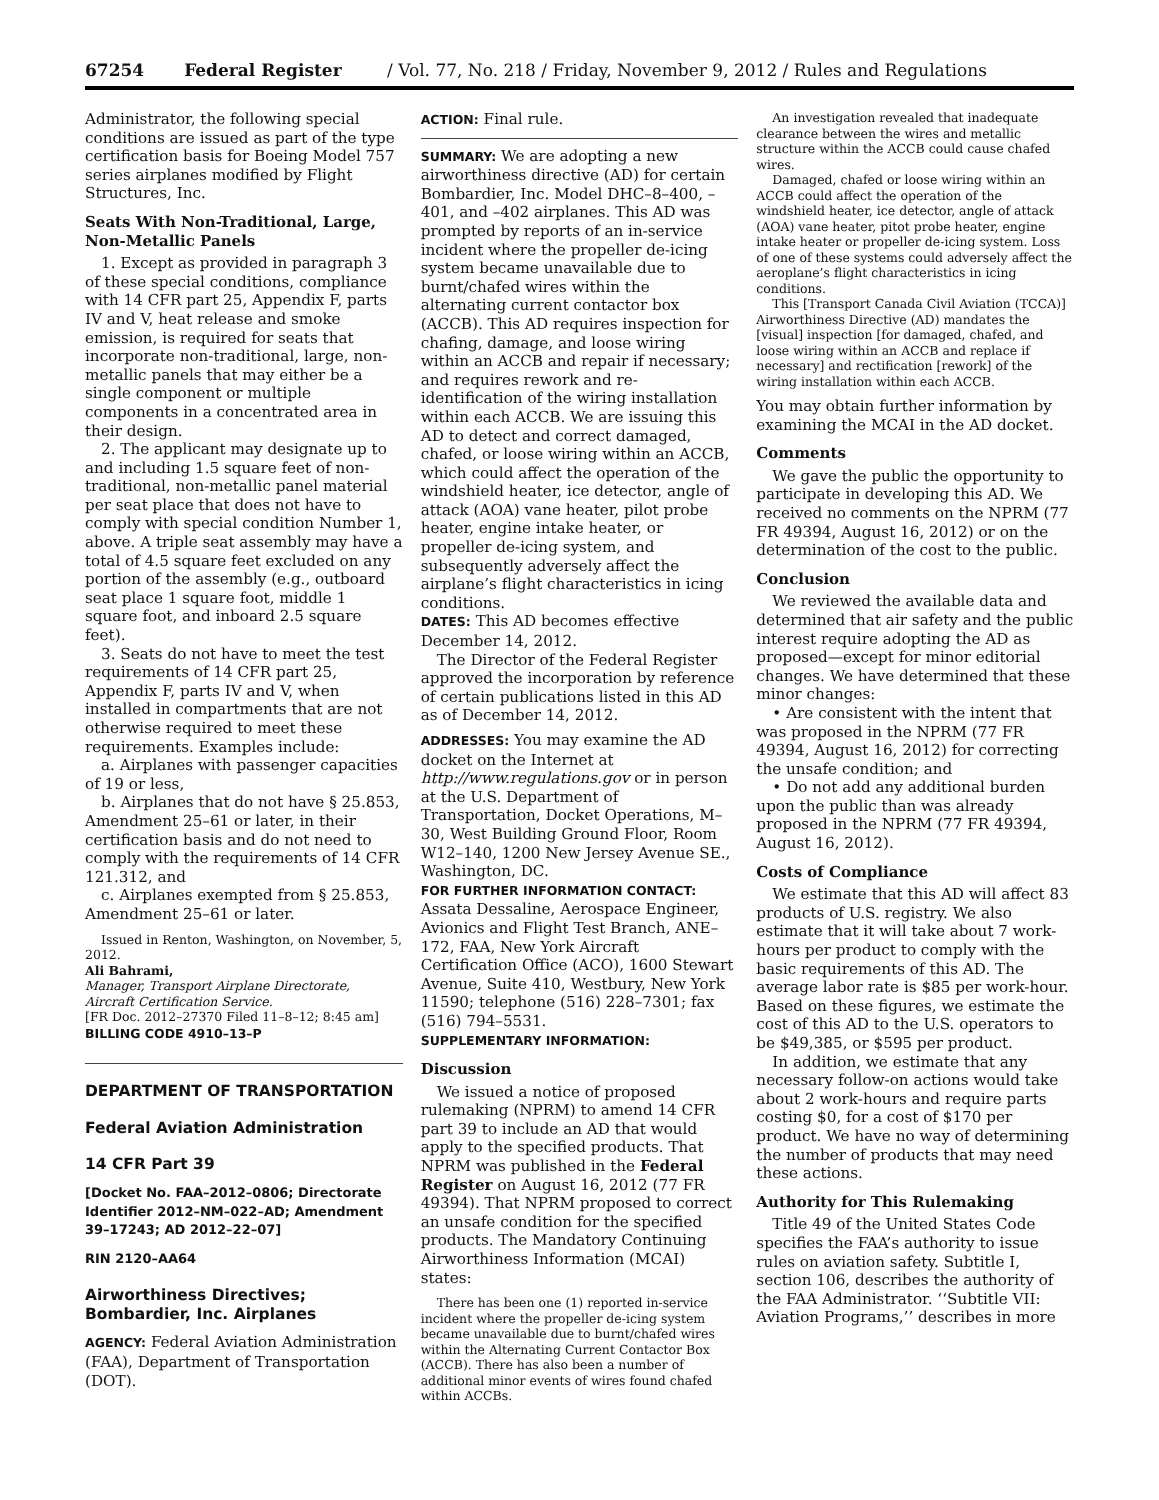67254 Federal Register / Vol. 77, No. 218 / Friday, November 9, 2012 / Rules and Regulations
Administrator, the following special conditions are issued as part of the type certification basis for Boeing Model 757 series airplanes modified by Flight Structures, Inc.
Seats With Non-Traditional, Large, Non-Metallic Panels
1. Except as provided in paragraph 3 of these special conditions, compliance with 14 CFR part 25, Appendix F, parts IV and V, heat release and smoke emission, is required for seats that incorporate non-traditional, large, non-metallic panels that may either be a single component or multiple components in a concentrated area in their design.
2. The applicant may designate up to and including 1.5 square feet of non-traditional, non-metallic panel material per seat place that does not have to comply with special condition Number 1, above. A triple seat assembly may have a total of 4.5 square feet excluded on any portion of the assembly (e.g., outboard seat place 1 square foot, middle 1 square foot, and inboard 2.5 square feet).
3. Seats do not have to meet the test requirements of 14 CFR part 25, Appendix F, parts IV and V, when installed in compartments that are not otherwise required to meet these requirements. Examples include:
a. Airplanes with passenger capacities of 19 or less,
b. Airplanes that do not have § 25.853, Amendment 25–61 or later, in their certification basis and do not need to comply with the requirements of 14 CFR 121.312, and
c. Airplanes exempted from § 25.853, Amendment 25–61 or later.
Issued in Renton, Washington, on November, 5, 2012.
Ali Bahrami,
Manager, Transport Airplane Directorate, Aircraft Certification Service.
[FR Doc. 2012–27370 Filed 11–8–12; 8:45 am]
BILLING CODE 4910–13–P
DEPARTMENT OF TRANSPORTATION
Federal Aviation Administration
14 CFR Part 39
[Docket No. FAA–2012–0806; Directorate Identifier 2012–NM–022–AD; Amendment 39–17243; AD 2012–22–07]
RIN 2120–AA64
Airworthiness Directives; Bombardier, Inc. Airplanes
AGENCY: Federal Aviation Administration (FAA), Department of Transportation (DOT).
ACTION: Final rule.
SUMMARY: We are adopting a new airworthiness directive (AD) for certain Bombardier, Inc. Model DHC–8–400, –401, and –402 airplanes. This AD was prompted by reports of an in-service incident where the propeller de-icing system became unavailable due to burnt/chafed wires within the alternating current contactor box (ACCB). This AD requires inspection for chafing, damage, and loose wiring within an ACCB and repair if necessary; and requires rework and re-identification of the wiring installation within each ACCB. We are issuing this AD to detect and correct damaged, chafed, or loose wiring within an ACCB, which could affect the operation of the windshield heater, ice detector, angle of attack (AOA) vane heater, pilot probe heater, engine intake heater, or propeller de-icing system, and subsequently adversely affect the airplane’s flight characteristics in icing conditions.
DATES: This AD becomes effective December 14, 2012.
The Director of the Federal Register approved the incorporation by reference of certain publications listed in this AD as of December 14, 2012.
ADDRESSES: You may examine the AD docket on the Internet at http://www.regulations.gov or in person at the U.S. Department of Transportation, Docket Operations, M–30, West Building Ground Floor, Room W12–140, 1200 New Jersey Avenue SE., Washington, DC.
FOR FURTHER INFORMATION CONTACT: Assata Dessaline, Aerospace Engineer, Avionics and Flight Test Branch, ANE–172, FAA, New York Aircraft Certification Office (ACO), 1600 Stewart Avenue, Suite 410, Westbury, New York 11590; telephone (516) 228–7301; fax (516) 794–5531.
SUPPLEMENTARY INFORMATION:
Discussion
We issued a notice of proposed rulemaking (NPRM) to amend 14 CFR part 39 to include an AD that would apply to the specified products. That NPRM was published in the Federal Register on August 16, 2012 (77 FR 49394). That NPRM proposed to correct an unsafe condition for the specified products. The Mandatory Continuing Airworthiness Information (MCAI) states:
There has been one (1) reported in-service incident where the propeller de-icing system became unavailable due to burnt/chafed wires within the Alternating Current Contactor Box (ACCB). There has also been a number of additional minor events of wires found chafed within ACCBs.
An investigation revealed that inadequate clearance between the wires and metallic structure within the ACCB could cause chafed wires.
Damaged, chafed or loose wiring within an ACCB could affect the operation of the windshield heater, ice detector, angle of attack (AOA) vane heater, pitot probe heater, engine intake heater or propeller de-icing system. Loss of one of these systems could adversely affect the aeroplane’s flight characteristics in icing conditions.
This [Transport Canada Civil Aviation (TCCA)] Airworthiness Directive (AD) mandates the [visual] inspection [for damaged, chafed, and loose wiring within an ACCB and replace if necessary] and rectification [rework] of the wiring installation within each ACCB.
You may obtain further information by examining the MCAI in the AD docket.
Comments
We gave the public the opportunity to participate in developing this AD. We received no comments on the NPRM (77 FR 49394, August 16, 2012) or on the determination of the cost to the public.
Conclusion
We reviewed the available data and determined that air safety and the public interest require adopting the AD as proposed—except for minor editorial changes. We have determined that these minor changes:
• Are consistent with the intent that was proposed in the NPRM (77 FR 49394, August 16, 2012) for correcting the unsafe condition; and
• Do not add any additional burden upon the public than was already proposed in the NPRM (77 FR 49394, August 16, 2012).
Costs of Compliance
We estimate that this AD will affect 83 products of U.S. registry. We also estimate that it will take about 7 work-hours per product to comply with the basic requirements of this AD. The average labor rate is $85 per work-hour. Based on these figures, we estimate the cost of this AD to the U.S. operators to be $49,385, or $595 per product.
In addition, we estimate that any necessary follow-on actions would take about 2 work-hours and require parts costing $0, for a cost of $170 per product. We have no way of determining the number of products that may need these actions.
Authority for This Rulemaking
Title 49 of the United States Code specifies the FAA’s authority to issue rules on aviation safety. Subtitle I, section 106, describes the authority of the FAA Administrator. ‘‘Subtitle VII: Aviation Programs,’’ describes in more